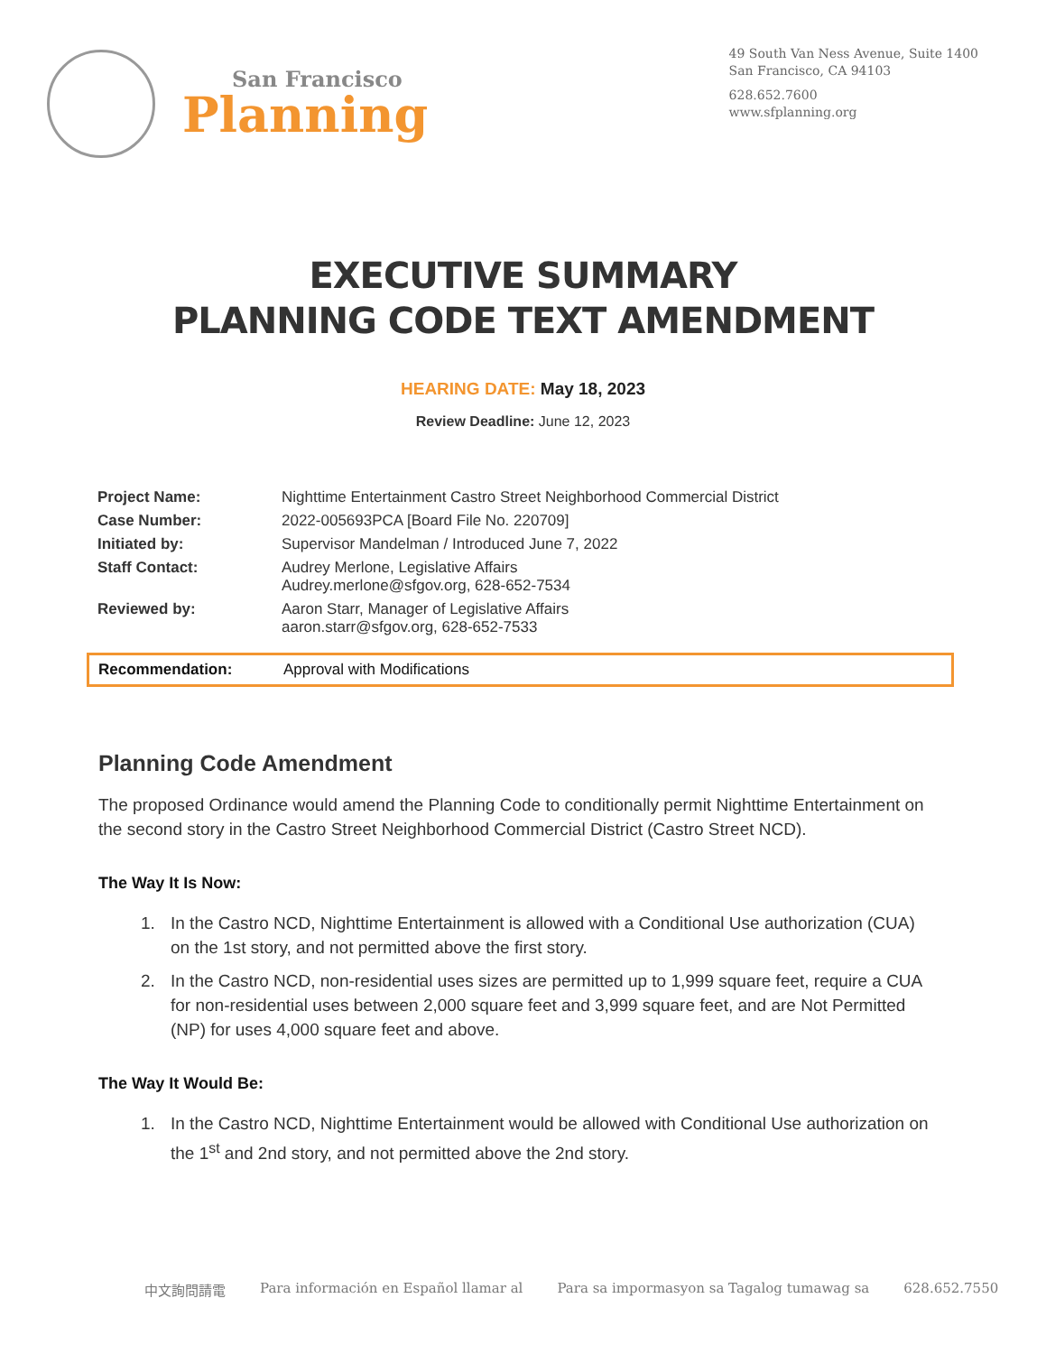San Francisco
Planning
49 South Van Ness Avenue, Suite 1400
San Francisco, CA 94103
628.652.7600
www.sfplanning.org
EXECUTIVE SUMMARY
PLANNING CODE TEXT AMENDMENT
HEARING DATE: May 18, 2023
Review Deadline: June 12, 2023
| Project Name: | Nighttime Entertainment Castro Street Neighborhood Commercial District |
| Case Number: | 2022-005693PCA [Board File No. 220709] |
| Initiated by: | Supervisor Mandelman / Introduced June 7, 2022 |
| Staff Contact: | Audrey Merlone, Legislative Affairs Audrey.merlone@sfgov.org, 628-652-7534 |
| Reviewed by: | Aaron Starr, Manager of Legislative Affairs aaron.starr@sfgov.org, 628-652-7533 |
Recommendation: Approval with Modifications
Planning Code Amendment
The proposed Ordinance would amend the Planning Code to conditionally permit Nighttime Entertainment on the second story in the Castro Street Neighborhood Commercial District (Castro Street NCD).
The Way It Is Now:
1. In the Castro NCD, Nighttime Entertainment is allowed with a Conditional Use authorization (CUA) on the 1st story, and not permitted above the first story.
2. In the Castro NCD, non-residential uses sizes are permitted up to 1,999 square feet, require a CUA for non-residential uses between 2,000 square feet and 3,999 square feet, and are Not Permitted (NP) for uses 4,000 square feet and above.
The Way It Would Be:
1. In the Castro NCD, Nighttime Entertainment would be allowed with Conditional Use authorization on the 1<sup>st</sup> and 2nd story, and not permitted above the 2nd story.
中文詢問請電 Para información en Español llamar al Para sa impormasyon sa Tagalog tumawag sa 628.652.7550